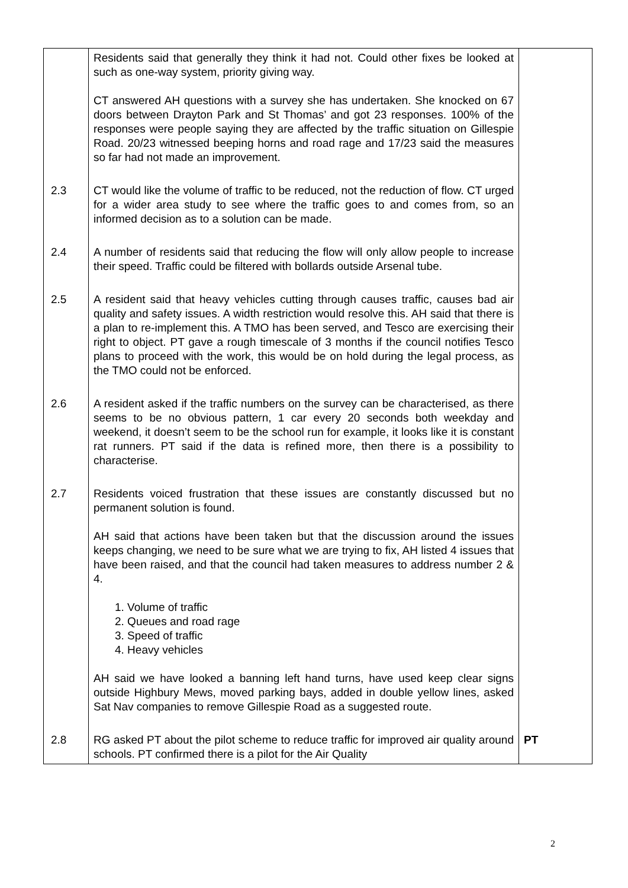| | Residents said that generally they think it had not. Could other fixes be looked at such as one-way system, priority giving way. CT answered AH questions with a survey she has undertaken. She knocked on 67 doors between Drayton Park and St Thomas’ and got 23 responses. 100% of the responses were people saying they are affected by the traffic situation on Gillespie Road. 20/23 witnessed beeping horns and road rage and 17/23 said the measures so far had not made an improvement. | |
| 2.3 | CT would like the volume of traffic to be reduced, not the reduction of flow. CT urged for a wider area study to see where the traffic goes to and comes from, so an informed decision as to a solution can be made. | |
| 2.4 | A number of residents said that reducing the flow will only allow people to increase their speed. Traffic could be filtered with bollards outside Arsenal tube. | |
| 2.5 | A resident said that heavy vehicles cutting through causes traffic, causes bad air quality and safety issues. A width restriction would resolve this. AH said that there is a plan to re-implement this. A TMO has been served, and Tesco are exercising their right to object. PT gave a rough timescale of 3 months if the council notifies Tesco plans to proceed with the work, this would be on hold during the legal process, as the TMO could not be enforced. | |
| 2.6 | A resident asked if the traffic numbers on the survey can be characterised, as there seems to be no obvious pattern, 1 car every 20 seconds both weekday and weekend, it doesn’t seem to be the school run for example, it looks like it is constant rat runners. PT said if the data is refined more, then there is a possibility to characterise. | |
| 2.7 | Residents voiced frustration that these issues are constantly discussed but no permanent solution is found. AH said that actions have been taken but that the discussion around the issues keeps changing, we need to be sure what we are trying to fix, AH listed 4 issues that have been raised, and that the council had taken measures to address number 2 & 4. 1. Volume of traffic 2. Queues and road rage 3. Speed of traffic 4. Heavy vehicles AH said we have looked a banning left hand turns, have used keep clear signs outside Highbury Mews, moved parking bays, added in double yellow lines, asked Sat Nav companies to remove Gillespie Road as a suggested route. | |
| 2.8 | RG asked PT about the pilot scheme to reduce traffic for improved air quality around schools. PT confirmed there is a pilot for the Air Quality | PT |
2